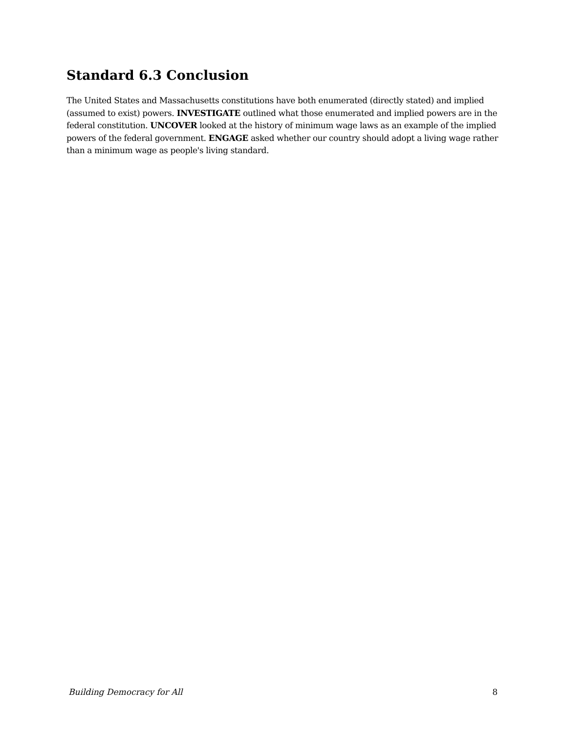Standard 6.3 Conclusion
The United States and Massachusetts constitutions have both enumerated (directly stated) and implied (assumed to exist) powers. INVESTIGATE outlined what those enumerated and implied powers are in the federal constitution. UNCOVER looked at the history of minimum wage laws as an example of the implied powers of the federal government. ENGAGE asked whether our country should adopt a living wage rather than a minimum wage as people's living standard.
Building Democracy for All 8